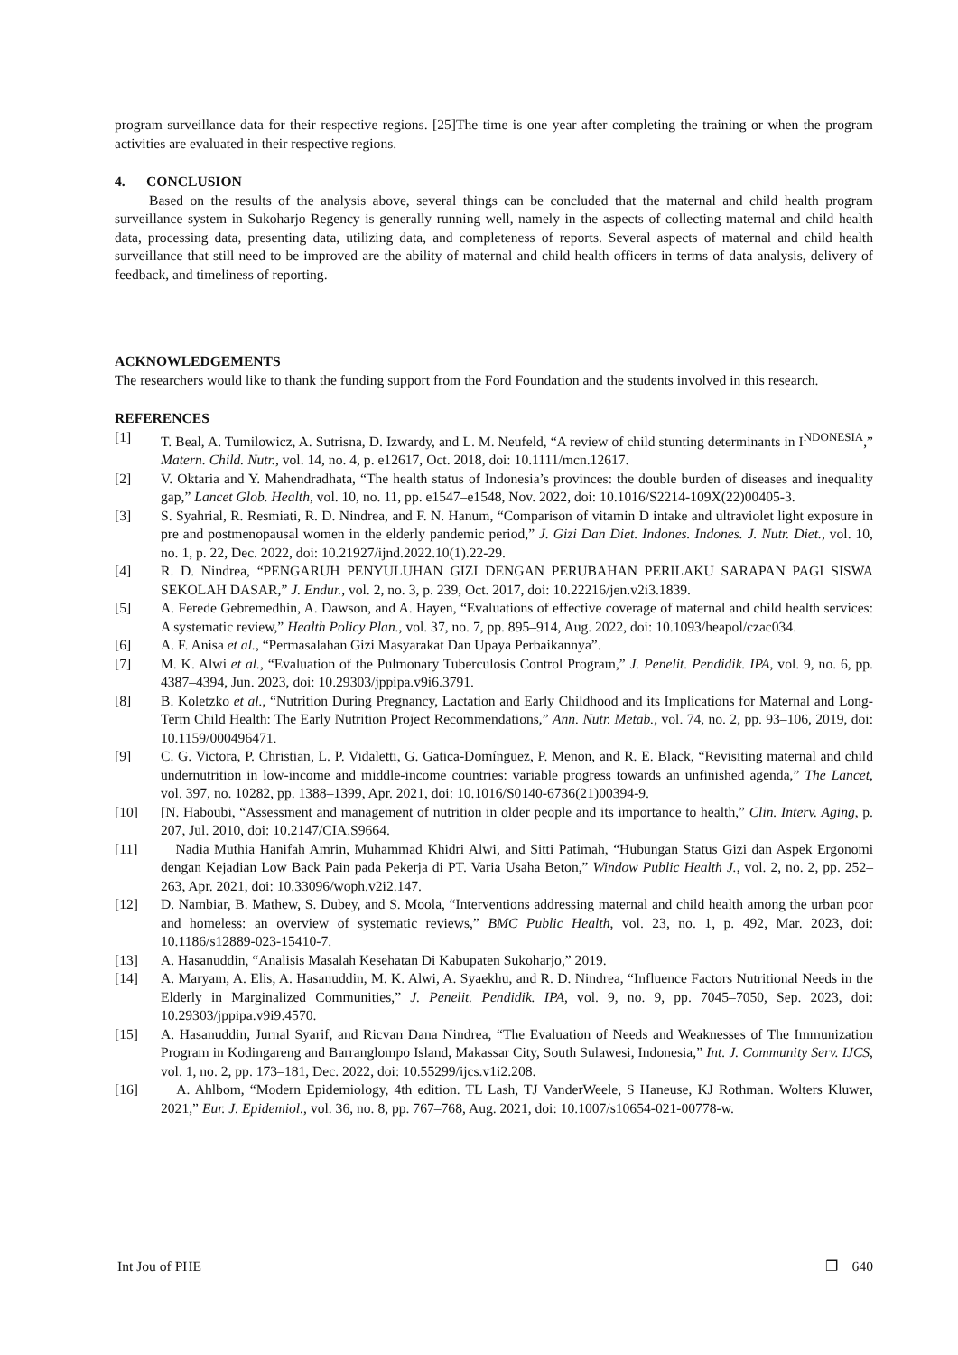program surveillance data for their respective regions. [25]The time is one year after completing the training or when the program activities are evaluated in their respective regions.
4. CONCLUSION
Based on the results of the analysis above, several things can be concluded that the maternal and child health program surveillance system in Sukoharjo Regency is generally running well, namely in the aspects of collecting maternal and child health data, processing data, presenting data, utilizing data, and completeness of reports. Several aspects of maternal and child health surveillance that still need to be improved are the ability of maternal and child health officers in terms of data analysis, delivery of feedback, and timeliness of reporting.
ACKNOWLEDGEMENTS
The researchers would like to thank the funding support from the Ford Foundation and the students involved in this research.
REFERENCES
[1] T. Beal, A. Tumilowicz, A. Sutrisna, D. Izwardy, and L. M. Neufeld, “A review of child stunting determinants in I<sup>NDONESIA</sup>,” Matern. Child. Nutr., vol. 14, no. 4, p. e12617, Oct. 2018, doi: 10.1111/mcn.12617.
[2] V. Oktaria and Y. Mahendradhata, “The health status of Indonesia’s provinces: the double burden of diseases and inequality gap,” Lancet Glob. Health, vol. 10, no. 11, pp. e1547–e1548, Nov. 2022, doi: 10.1016/S2214-109X(22)00405-3.
[3] S. Syahrial, R. Resmiati, R. D. Nindrea, and F. N. Hanum, “Comparison of vitamin D intake and ultraviolet light exposure in pre and postmenopausal women in the elderly pandemic period,” J. Gizi Dan Diet. Indones. Indones. J. Nutr. Diet., vol. 10, no. 1, p. 22, Dec. 2022, doi: 10.21927/ijnd.2022.10(1).22-29.
[4] R. D. Nindrea, “PENGARUH PENYULUHAN GIZI DENGAN PERUBAHAN PERILAKU SARAPAN PAGI SISWA SEKOLAH DASAR,” J. Endur., vol. 2, no. 3, p. 239, Oct. 2017, doi: 10.22216/jen.v2i3.1839.
[5] A. Ferede Gebremedhin, A. Dawson, and A. Hayen, “Evaluations of effective coverage of maternal and child health services: A systematic review,” Health Policy Plan., vol. 37, no. 7, pp. 895–914, Aug. 2022, doi: 10.1093/heapol/czac034.
[6] A. F. Anisa et al., “Permasalahan Gizi Masyarakat Dan Upaya Perbaikannya”.
[7] M. K. Alwi et al., “Evaluation of the Pulmonary Tuberculosis Control Program,” J. Penelit. Pendidik. IPA, vol. 9, no. 6, pp. 4387–4394, Jun. 2023, doi: 10.29303/jppipa.v9i6.3791.
[8] B. Koletzko et al., “Nutrition During Pregnancy, Lactation and Early Childhood and its Implications for Maternal and Long-Term Child Health: The Early Nutrition Project Recommendations,” Ann. Nutr. Metab., vol. 74, no. 2, pp. 93–106, 2019, doi: 10.1159/000496471.
[9] C. G. Victora, P. Christian, L. P. Vidaletti, G. Gatica-Domínguez, P. Menon, and R. E. Black, “Revisiting maternal and child undernutrition in low-income and middle-income countries: variable progress towards an unfinished agenda,” The Lancet, vol. 397, no. 10282, pp. 1388–1399, Apr. 2021, doi: 10.1016/S0140-6736(21)00394-9.
[10] [N. Haboubi, “Assessment and management of nutrition in older people and its importance to health,” Clin. Interv. Aging, p. 207, Jul. 2010, doi: 10.2147/CIA.S9664.
[11] Nadia Muthia Hanifah Amrin, Muhammad Khidri Alwi, and Sitti Patimah, “Hubungan Status Gizi dan Aspek Ergonomi dengan Kejadian Low Back Pain pada Pekerja di PT. Varia Usaha Beton,” Window Public Health J., vol. 2, no. 2, pp. 252–263, Apr. 2021, doi: 10.33096/woph.v2i2.147.
[12] D. Nambiar, B. Mathew, S. Dubey, and S. Moola, “Interventions addressing maternal and child health among the urban poor and homeless: an overview of systematic reviews,” BMC Public Health, vol. 23, no. 1, p. 492, Mar. 2023, doi: 10.1186/s12889-023-15410-7.
[13] A. Hasanuddin, “Analisis Masalah Kesehatan Di Kabupaten Sukoharjo,” 2019.
[14] A. Maryam, A. Elis, A. Hasanuddin, M. K. Alwi, A. Syaekhu, and R. D. Nindrea, “Influence Factors Nutritional Needs in the Elderly in Marginalized Communities,” J. Penelit. Pendidik. IPA, vol. 9, no. 9, pp. 7045–7050, Sep. 2023, doi: 10.29303/jppipa.v9i9.4570.
[15] A. Hasanuddin, Jurnal Syarif, and Ricvan Dana Nindrea, “The Evaluation of Needs and Weaknesses of The Immunization Program in Kodingareng and Barranglompo Island, Makassar City, South Sulawesi, Indonesia,” Int. J. Community Serv. IJCS, vol. 1, no. 2, pp. 173–181, Dec. 2022, doi: 10.55299/ijcs.v1i2.208.
[16] A. Ahlbom, “Modern Epidemiology, 4th edition. TL Lash, TJ VanderWeele, S Haneuse, KJ Rothman. Wolters Kluwer, 2021,” Eur. J. Epidemiol., vol. 36, no. 8, pp. 767–768, Aug. 2021, doi: 10.1007/s10654-021-00778-w.
Int Jou of PHE ❐ 640